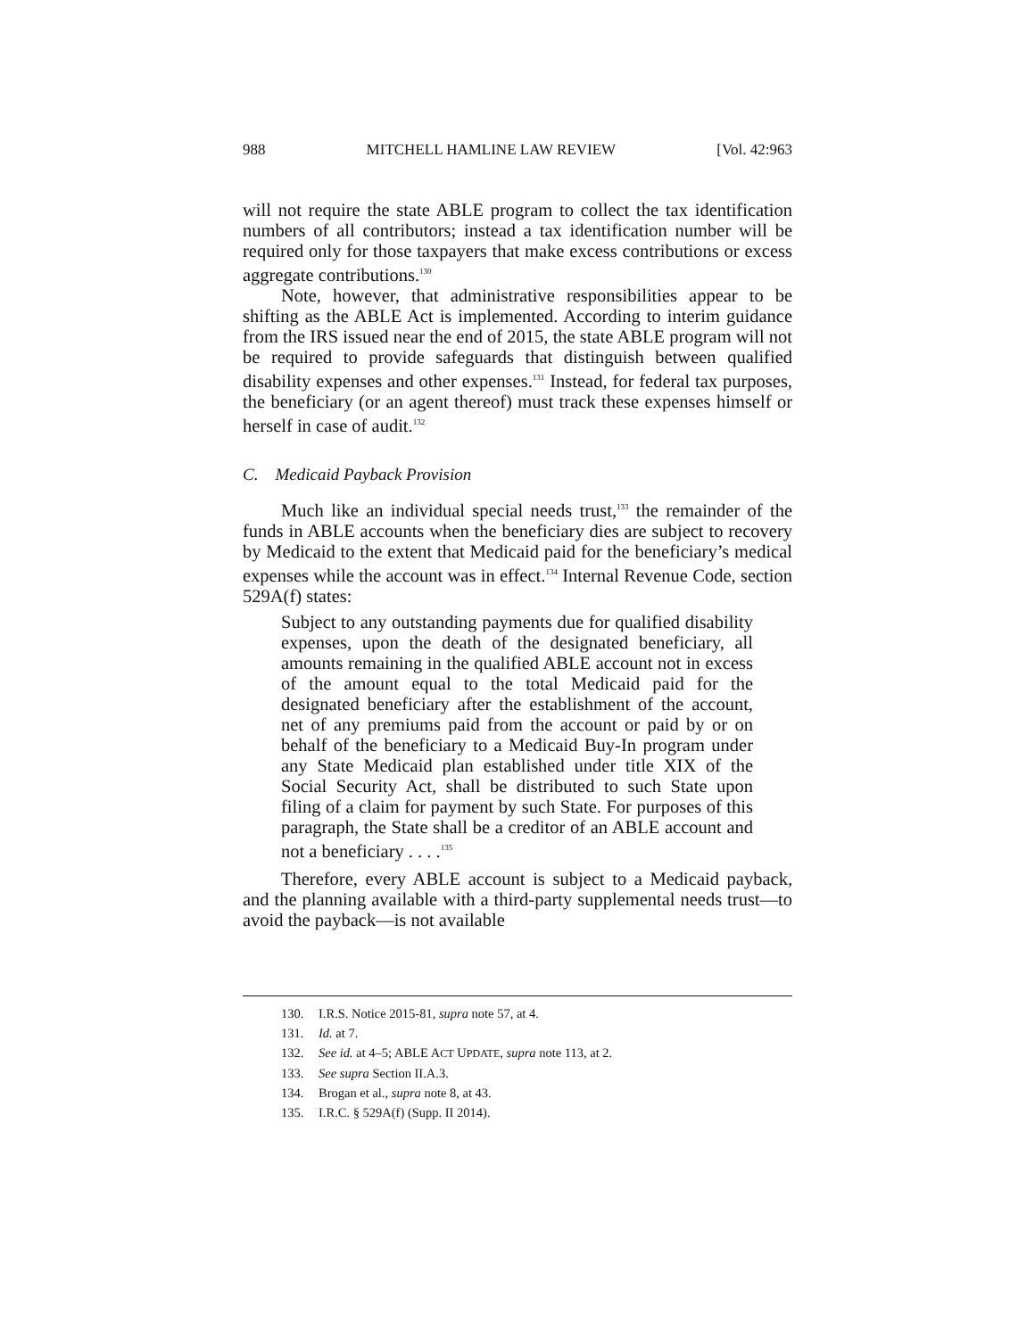988 MITCHELL HAMLINE LAW REVIEW [Vol. 42:963
will not require the state ABLE program to collect the tax identification numbers of all contributors; instead a tax identification number will be required only for those taxpayers that make excess contributions or excess aggregate contributions.<sup>130</sup>
Note, however, that administrative responsibilities appear to be shifting as the ABLE Act is implemented. According to interim guidance from the IRS issued near the end of 2015, the state ABLE program will not be required to provide safeguards that distinguish between qualified disability expenses and other expenses.<sup>131</sup> Instead, for federal tax purposes, the beneficiary (or an agent thereof) must track these expenses himself or herself in case of audit.<sup>132</sup>
C. Medicaid Payback Provision
Much like an individual special needs trust,<sup>133</sup> the remainder of the funds in ABLE accounts when the beneficiary dies are subject to recovery by Medicaid to the extent that Medicaid paid for the beneficiary’s medical expenses while the account was in effect.<sup>134</sup> Internal Revenue Code, section 529A(f) states:
Subject to any outstanding payments due for qualified disability expenses, upon the death of the designated beneficiary, all amounts remaining in the qualified ABLE account not in excess of the amount equal to the total Medicaid paid for the designated beneficiary after the establishment of the account, net of any premiums paid from the account or paid by or on behalf of the beneficiary to a Medicaid Buy-In program under any State Medicaid plan established under title XIX of the Social Security Act, shall be distributed to such State upon filing of a claim for payment by such State. For purposes of this paragraph, the State shall be a creditor of an ABLE account and not a beneficiary . . . .<sup>135</sup>
Therefore, every ABLE account is subject to a Medicaid payback, and the planning available with a third-party supplemental needs trust—to avoid the payback—is not available
130. I.R.S. Notice 2015-81, supra note 57, at 4.
131. Id. at 7.
132. See id. at 4–5; ABLE ACT UPDATE, supra note 113, at 2.
133. See supra Section II.A.3.
134. Brogan et al., supra note 8, at 43.
135. I.R.C. § 529A(f) (Supp. II 2014).